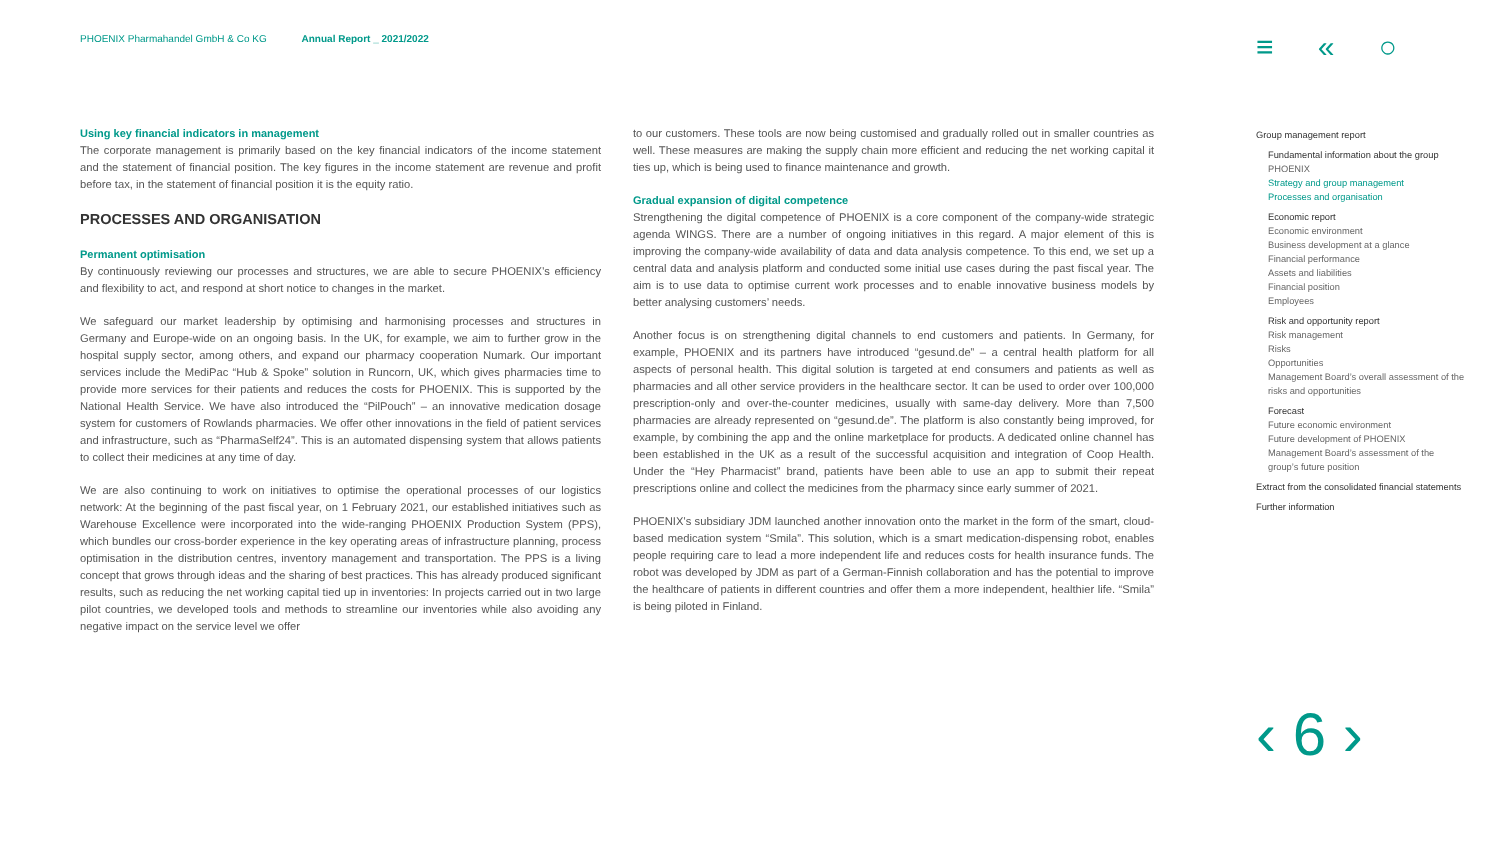PHOENIX Pharmahandel GmbH & Co KG Annual Report _ 2021/2022
≡ « ○
Using key financial indicators in management
The corporate management is primarily based on the key financial indicators of the income statement and the statement of financial position. The key figures in the income statement are revenue and profit before tax, in the statement of financial position it is the equity ratio.
PROCESSES AND ORGANISATION
Permanent optimisation
By continuously reviewing our processes and structures, we are able to secure PHOENIX’s efficiency and flexibility to act, and respond at short notice to changes in the market.
We safeguard our market leadership by optimising and harmonising processes and structures in Germany and Europe-wide on an ongoing basis. In the UK, for example, we aim to further grow in the hospital supply sector, among others, and expand our pharmacy cooperation Numark. Our important services include the MediPac “Hub & Spoke” solution in Runcorn, UK, which gives pharmacies time to provide more services for their patients and reduces the costs for PHOENIX. This is supported by the National Health Service. We have also introduced the “PilPouch” – an innovative medication dosage system for customers of Rowlands pharmacies. We offer other innovations in the field of patient services and infrastructure, such as “PharmaSelf24”. This is an automated dispensing system that allows patients to collect their medicines at any time of day.
We are also continuing to work on initiatives to optimise the operational processes of our logistics network: At the beginning of the past fiscal year, on 1 February 2021, our established initiatives such as Warehouse Excellence were incorporated into the wide-ranging PHOENIX Production System (PPS), which bundles our cross-border experience in the key operating areas of infrastructure planning, process optimisation in the distribution centres, inventory management and transportation. The PPS is a living concept that grows through ideas and the sharing of best practices. This has already produced significant results, such as reducing the net working capital tied up in inventories: In projects carried out in two large pilot countries, we developed tools and methods to streamline our inventories while also avoiding any negative impact on the service level we offer
to our customers. These tools are now being customised and gradually rolled out in smaller countries as well. These measures are making the supply chain more efficient and reducing the net working capital it ties up, which is being used to finance maintenance and growth.
Gradual expansion of digital competence
Strengthening the digital competence of PHOENIX is a core component of the company-wide strategic agenda WINGS. There are a number of ongoing initiatives in this regard. A major element of this is improving the company-wide availability of data and data analysis competence. To this end, we set up a central data and analysis platform and conducted some initial use cases during the past fiscal year. The aim is to use data to optimise current work processes and to enable innovative business models by better analysing customers’ needs.
Another focus is on strengthening digital channels to end customers and patients. In Germany, for example, PHOENIX and its partners have introduced “gesund.de” – a central health platform for all aspects of personal health. This digital solution is targeted at end consumers and patients as well as pharmacies and all other service providers in the healthcare sector. It can be used to order over 100,000 prescription-only and over-the-counter medicines, usually with same-day delivery. More than 7,500 pharmacies are already represented on “gesund.de”. The platform is also constantly being improved, for example, by combining the app and the online marketplace for products. A dedicated online channel has been established in the UK as a result of the successful acquisition and integration of Coop Health. Under the “Hey Pharmacist” brand, patients have been able to use an app to submit their repeat prescriptions online and collect the medicines from the pharmacy since early summer of 2021.
PHOENIX’s subsidiary JDM launched another innovation onto the market in the form of the smart, cloud-based medication system “Smila”. This solution, which is a smart medication-dispensing robot, enables people requiring care to lead a more independent life and reduces costs for health insurance funds. The robot was developed by JDM as part of a German-Finnish collaboration and has the potential to improve the healthcare of patients in different countries and offer them a more independent, healthier life. “Smila” is being piloted in Finland.
Group management report
Fundamental information about the group
PHOENIX
Strategy and group management
Processes and organisation
Economic report
Economic environment
Business development at a glance
Financial performance
Assets and liabilities
Financial position
Employees
Risk and opportunity report
Risk management
Risks
Opportunities
Management Board’s overall assessment of the risks and opportunities
Forecast
Future economic environment
Future development of PHOENIX
Management Board’s assessment of the group’s future position
Extract from the consolidated financial statements
Further information
‹ 6 ›